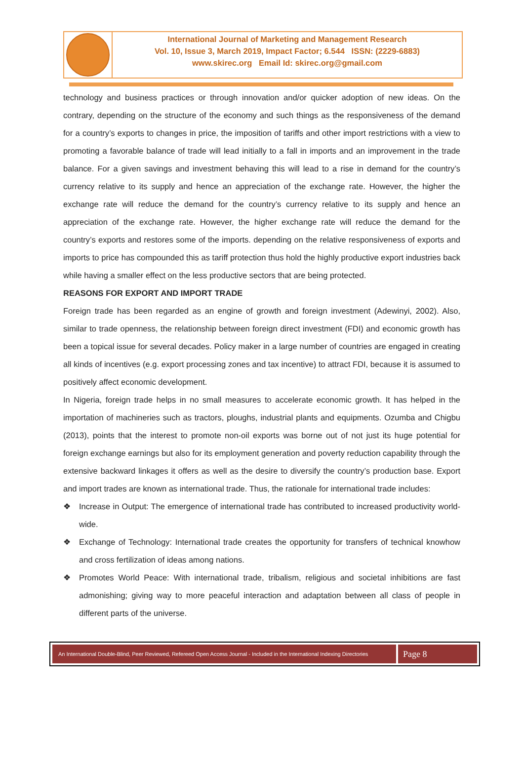International Journal of Marketing and Management Research
Vol. 10, Issue 3, March 2019, Impact Factor; 6.544 ISSN: (2229-6883)
www.skirec.org Email Id: skirec.org@gmail.com
technology and business practices or through innovation and/or quicker adoption of new ideas. On the contrary, depending on the structure of the economy and such things as the responsiveness of the demand for a country’s exports to changes in price, the imposition of tariffs and other import restrictions with a view to promoting a favorable balance of trade will lead initially to a fall in imports and an improvement in the trade balance. For a given savings and investment behaving this will lead to a rise in demand for the country’s currency relative to its supply and hence an appreciation of the exchange rate. However, the higher the exchange rate will reduce the demand for the country’s currency relative to its supply and hence an appreciation of the exchange rate. However, the higher exchange rate will reduce the demand for the country’s exports and restores some of the imports. depending on the relative responsiveness of exports and imports to price has compounded this as tariff protection thus hold the highly productive export industries back while having a smaller effect on the less productive sectors that are being protected.
REASONS FOR EXPORT AND IMPORT TRADE
Foreign trade has been regarded as an engine of growth and foreign investment (Adewinyi, 2002). Also, similar to trade openness, the relationship between foreign direct investment (FDI) and economic growth has been a topical issue for several decades. Policy maker in a large number of countries are engaged in creating all kinds of incentives (e.g. export processing zones and tax incentive) to attract FDI, because it is assumed to positively affect economic development.
In Nigeria, foreign trade helps in no small measures to accelerate economic growth. It has helped in the importation of machineries such as tractors, ploughs, industrial plants and equipments. Ozumba and Chigbu (2013), points that the interest to promote non-oil exports was borne out of not just its huge potential for foreign exchange earnings but also for its employment generation and poverty reduction capability through the extensive backward linkages it offers as well as the desire to diversify the country’s production base. Export and import trades are known as international trade. Thus, the rationale for international trade includes:
❖ Increase in Output: The emergence of international trade has contributed to increased productivity world-wide.
❖ Exchange of Technology: International trade creates the opportunity for transfers of technical knowhow and cross fertilization of ideas among nations.
❖ Promotes World Peace: With international trade, tribalism, religious and societal inhibitions are fast admonishing; giving way to more peaceful interaction and adaptation between all class of people in different parts of the universe.
An International Double-Blind, Peer Reviewed, Refereed Open Access Journal - Included in the International Indexing Directories Page 8